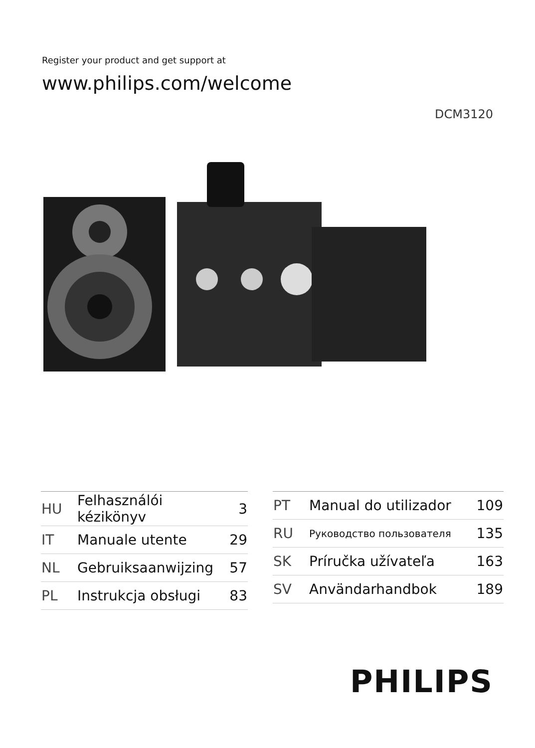Register your product and get support at
www.philips.com/welcome
DCM3120
| HU | Felhasználói kézikönyv | 3 |
| IT | Manuale utente | 29 |
| NL | Gebruiksaanwijzing | 57 |
| PL | Instrukcja obsługi | 83 |
| PT | Manual do utilizador | 109 |
| RU | Руководство пользователя | 135 |
| SK | Príručka užívateľa | 163 |
| SV | Användarhandbok | 189 |
PHILIPS